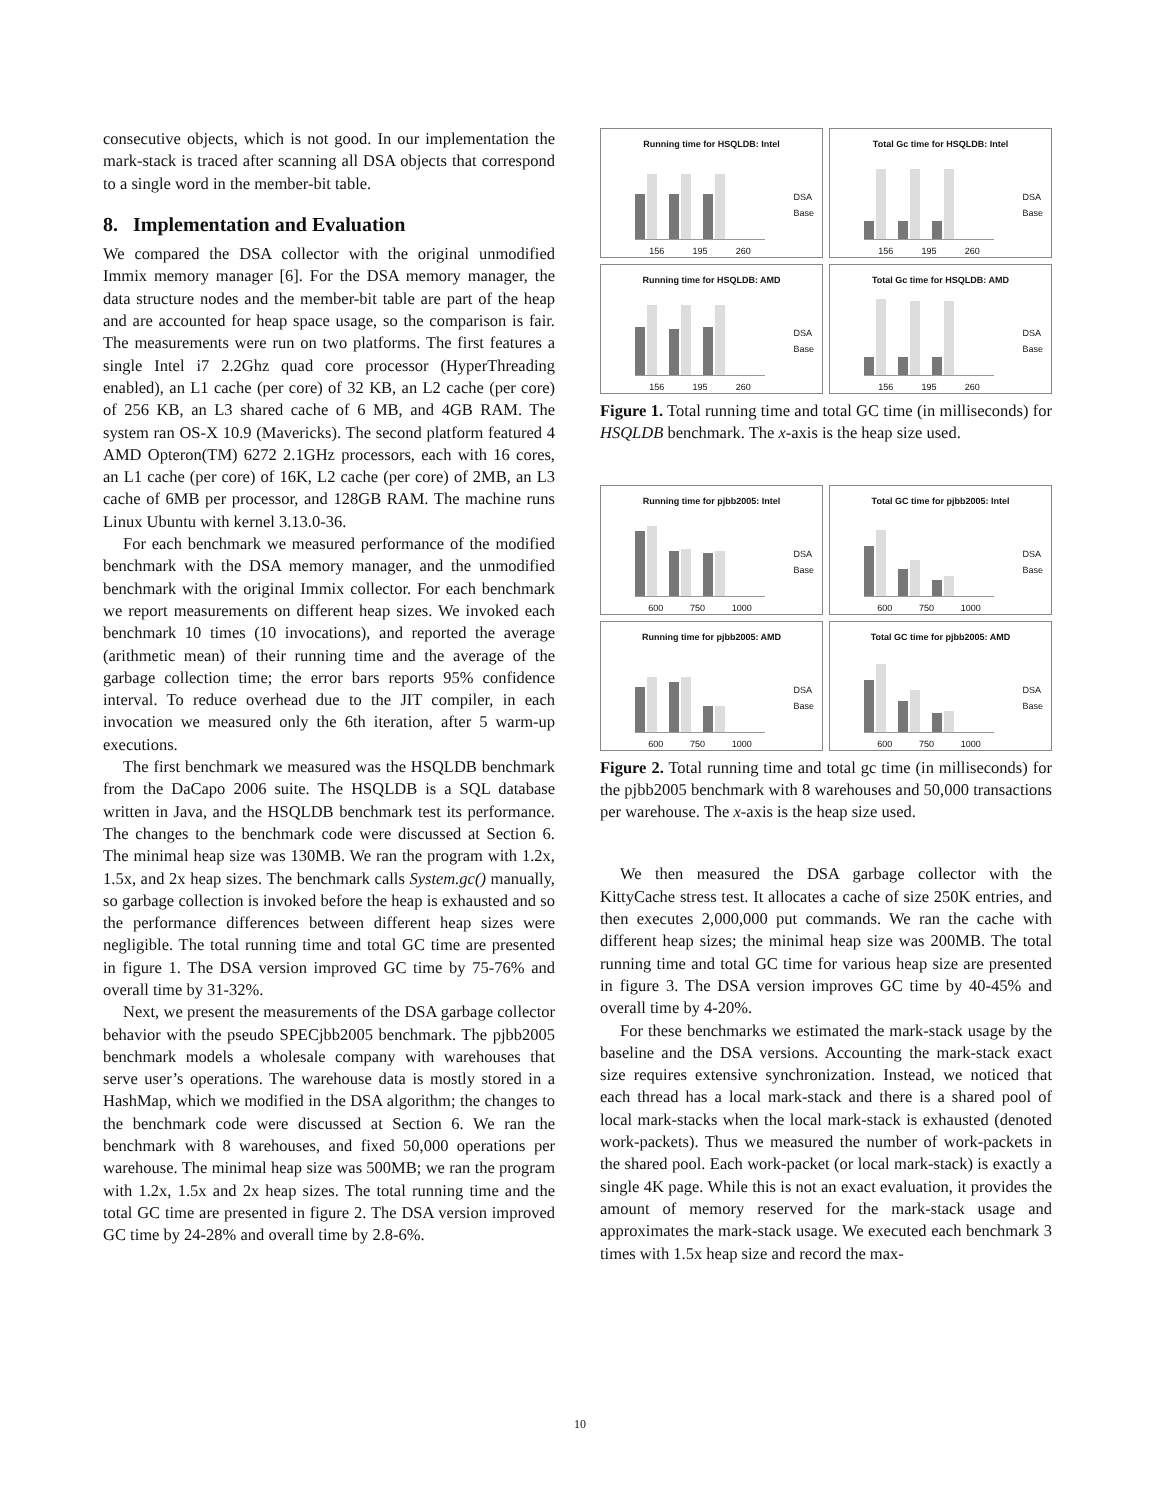consecutive objects, which is not good. In our implementation the mark-stack is traced after scanning all DSA objects that correspond to a single word in the member-bit table.
8. Implementation and Evaluation
We compared the DSA collector with the original unmodified Immix memory manager [6]. For the DSA memory manager, the data structure nodes and the member-bit table are part of the heap and are accounted for heap space usage, so the comparison is fair. The measurements were run on two platforms. The first features a single Intel i7 2.2Ghz quad core processor (HyperThreading enabled), an L1 cache (per core) of 32 KB, an L2 cache (per core) of 256 KB, an L3 shared cache of 6 MB, and 4GB RAM. The system ran OS-X 10.9 (Mavericks). The second platform featured 4 AMD Opteron(TM) 6272 2.1GHz processors, each with 16 cores, an L1 cache (per core) of 16K, L2 cache (per core) of 2MB, an L3 cache of 6MB per processor, and 128GB RAM. The machine runs Linux Ubuntu with kernel 3.13.0-36.
For each benchmark we measured performance of the modified benchmark with the DSA memory manager, and the unmodified benchmark with the original Immix collector. For each benchmark we report measurements on different heap sizes. We invoked each benchmark 10 times (10 invocations), and reported the average (arithmetic mean) of their running time and the average of the garbage collection time; the error bars reports 95% confidence interval. To reduce overhead due to the JIT compiler, in each invocation we measured only the 6th iteration, after 5 warm-up executions.
The first benchmark we measured was the HSQLDB benchmark from the DaCapo 2006 suite. The HSQLDB is a SQL database written in Java, and the HSQLDB benchmark test its performance. The changes to the benchmark code were discussed at Section 6. The minimal heap size was 130MB. We ran the program with 1.2x, 1.5x, and 2x heap sizes. The benchmark calls System.gc() manually, so garbage collection is invoked before the heap is exhausted and so the performance differences between different heap sizes were negligible. The total running time and total GC time are presented in figure 1. The DSA version improved GC time by 75-76% and overall time by 31-32%.
Next, we present the measurements of the DSA garbage collector behavior with the pseudo SPECjbb2005 benchmark. The pjbb2005 benchmark models a wholesale company with warehouses that serve user’s operations. The warehouse data is mostly stored in a HashMap, which we modified in the DSA algorithm; the changes to the benchmark code were discussed at Section 6. We ran the benchmark with 8 warehouses, and fixed 50,000 operations per warehouse. The minimal heap size was 500MB; we ran the program with 1.2x, 1.5x and 2x heap sizes. The total running time and the total GC time are presented in figure 2. The DSA version improved GC time by 24-28% and overall time by 2.8-6%.
Running time for HSQLDB: Intel
156 195 260
DSA
Base
Total Gc time for HSQLDB: Intel
156 195 260
DSA
Base
Running time for HSQLDB: AMD
156 195 260
DSA
Base
Total Gc time for HSQLDB: AMD
156 195 260
DSA
Base
Figure 1. Total running time and total GC time (in milliseconds) for HSQLDB benchmark. The x-axis is the heap size used.
Running time for pjbb2005: Intel
600 750 1000
DSA
Base
Total GC time for pjbb2005: Intel
600 750 1000
DSA
Base
Running time for pjbb2005: AMD
600 750 1000
DSA
Base
Total GC time for pjbb2005: AMD
600 750 1000
DSA
Base
Figure 2. Total running time and total gc time (in milliseconds) for the pjbb2005 benchmark with 8 warehouses and 50,000 transactions per warehouse. The x-axis is the heap size used.
We then measured the DSA garbage collector with the KittyCache stress test. It allocates a cache of size 250K entries, and then executes 2,000,000 put commands. We ran the cache with different heap sizes; the minimal heap size was 200MB. The total running time and total GC time for various heap size are presented in figure 3. The DSA version improves GC time by 40-45% and overall time by 4-20%.
For these benchmarks we estimated the mark-stack usage by the baseline and the DSA versions. Accounting the mark-stack exact size requires extensive synchronization. Instead, we noticed that each thread has a local mark-stack and there is a shared pool of local mark-stacks when the local mark-stack is exhausted (denoted work-packets). Thus we measured the number of work-packets in the shared pool. Each work-packet (or local mark-stack) is exactly a single 4K page. While this is not an exact evaluation, it provides the amount of memory reserved for the mark-stack usage and approximates the mark-stack usage. We executed each benchmark 3 times with 1.5x heap size and record the max-
10